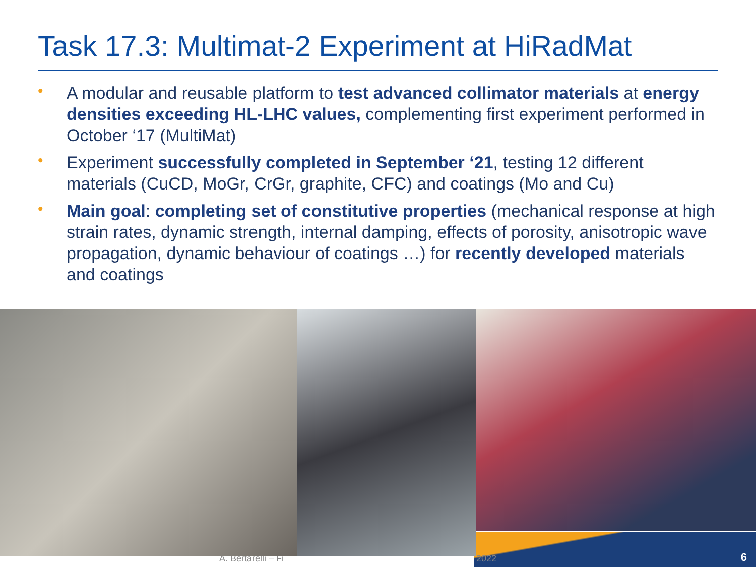Task 17.3: Multimat-2 Experiment at HiRadMat
• A modular and reusable platform to test advanced collimator materials at energy densities exceeding HL-LHC values, complementing first experiment performed in October ‘17 (MultiMat)
• Experiment successfully completed in September ‘21, testing 12 different materials (CuCD, MoGr, CrGr, graphite, CFC) and coatings (Mo and Cu)
• Main goal: completing set of constitutive properties (mechanical response at high strain rates, dynamic strength, internal damping, effects of porosity, anisotropic wave propagation, dynamic behaviour of coatings …) for recently developed materials and coatings
A. Bertarelli – Fi 2022 6